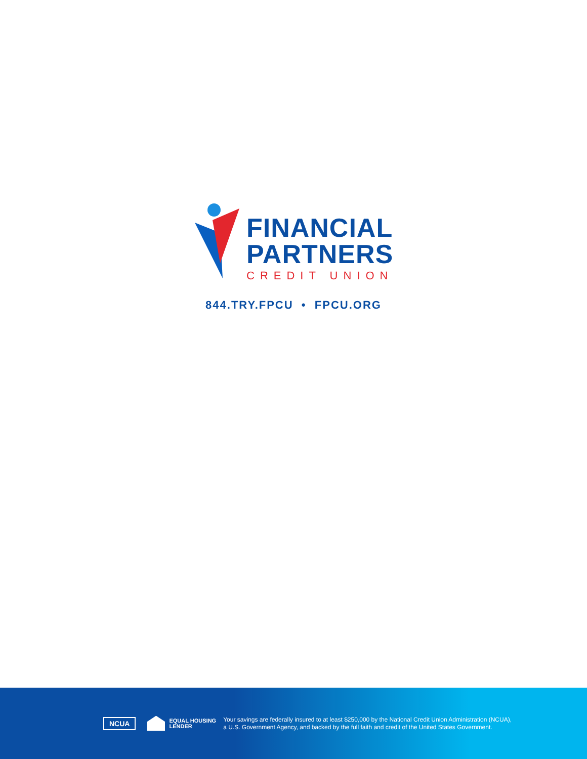FINANCIAL
PARTNERS
CREDIT UNION
844.TRY.FPCU • FPCU.ORG
NCUA
EQUAL HOUSING
LENDER
Your savings are federally insured to at least $250,000 by the National Credit Union Administration (NCUA),
a U.S. Government Agency, and backed by the full faith and credit of the United States Government.